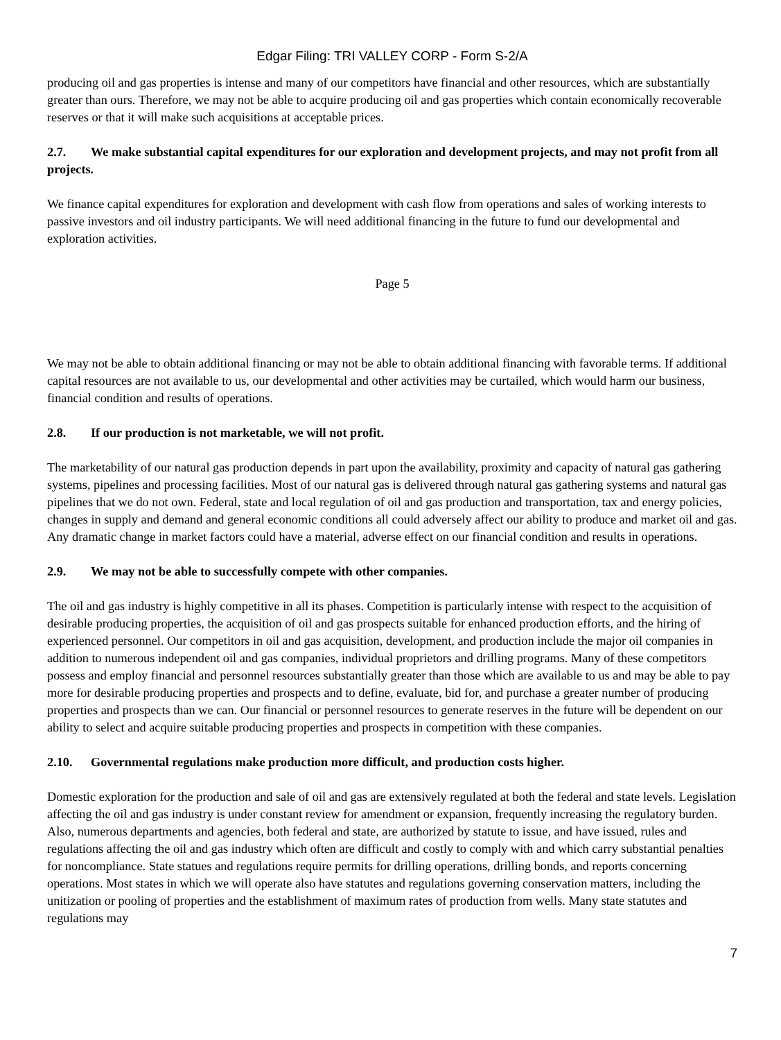Edgar Filing: TRI VALLEY CORP - Form S-2/A
producing oil and gas properties is intense and many of our competitors have financial and other resources, which are substantially greater than ours. Therefore, we may not be able to acquire producing oil and gas properties which contain economically recoverable reserves or that it will make such acquisitions at acceptable prices.
2.7. We make substantial capital expenditures for our exploration and development projects, and may not profit from all projects.
We finance capital expenditures for exploration and development with cash flow from operations and sales of working interests to passive investors and oil industry participants. We will need additional financing in the future to fund our developmental and exploration activities.
Page 5
We may not be able to obtain additional financing or may not be able to obtain additional financing with favorable terms. If additional capital resources are not available to us, our developmental and other activities may be curtailed, which would harm our business, financial condition and results of operations.
2.8. If our production is not marketable, we will not profit.
The marketability of our natural gas production depends in part upon the availability, proximity and capacity of natural gas gathering systems, pipelines and processing facilities. Most of our natural gas is delivered through natural gas gathering systems and natural gas pipelines that we do not own. Federal, state and local regulation of oil and gas production and transportation, tax and energy policies, changes in supply and demand and general economic conditions all could adversely affect our ability to produce and market oil and gas. Any dramatic change in market factors could have a material, adverse effect on our financial condition and results in operations.
2.9. We may not be able to successfully compete with other companies.
The oil and gas industry is highly competitive in all its phases. Competition is particularly intense with respect to the acquisition of desirable producing properties, the acquisition of oil and gas prospects suitable for enhanced production efforts, and the hiring of experienced personnel. Our competitors in oil and gas acquisition, development, and production include the major oil companies in addition to numerous independent oil and gas companies, individual proprietors and drilling programs. Many of these competitors possess and employ financial and personnel resources substantially greater than those which are available to us and may be able to pay more for desirable producing properties and prospects and to define, evaluate, bid for, and purchase a greater number of producing properties and prospects than we can. Our financial or personnel resources to generate reserves in the future will be dependent on our ability to select and acquire suitable producing properties and prospects in competition with these companies.
2.10. Governmental regulations make production more difficult, and production costs higher.
Domestic exploration for the production and sale of oil and gas are extensively regulated at both the federal and state levels. Legislation affecting the oil and gas industry is under constant review for amendment or expansion, frequently increasing the regulatory burden. Also, numerous departments and agencies, both federal and state, are authorized by statute to issue, and have issued, rules and regulations affecting the oil and gas industry which often are difficult and costly to comply with and which carry substantial penalties for noncompliance. State statues and regulations require permits for drilling operations, drilling bonds, and reports concerning operations. Most states in which we will operate also have statutes and regulations governing conservation matters, including the unitization or pooling of properties and the establishment of maximum rates of production from wells. Many state statutes and regulations may
7